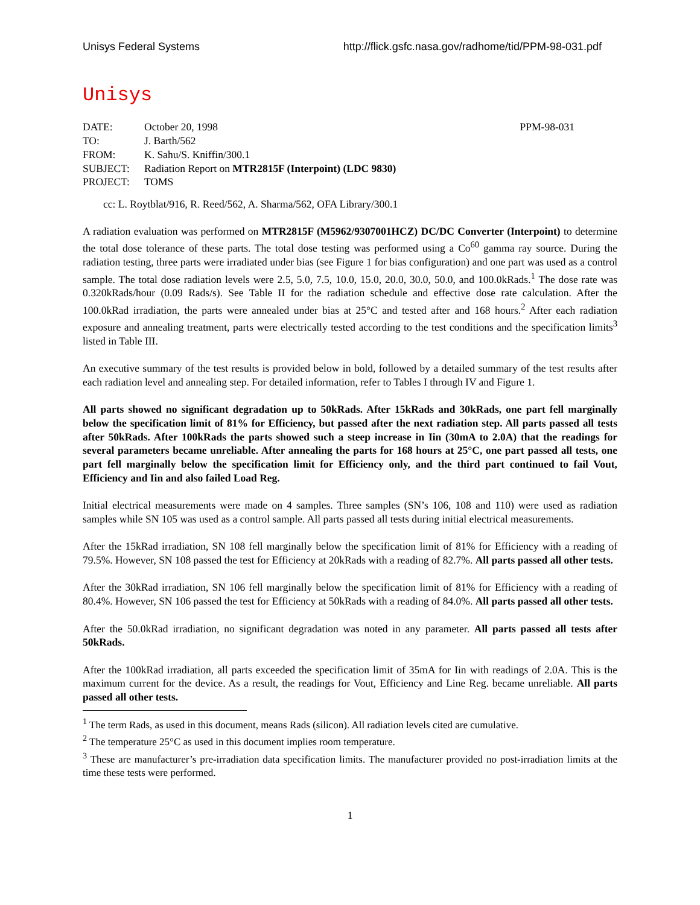Unisys Federal Systems http://flick.gsfc.nasa.gov/radhome/tid/PPM-98-031.pdf
Unisys
| DATE: | October 20, 1998 | PPM-98-031 |
| TO: | J. Barth/562 | |
| FROM: | K. Sahu/S. Kniffin/300.1 | |
| SUBJECT: | Radiation Report on MTR2815F (Interpoint) (LDC 9830) | |
| PROJECT: | TOMS | |
cc: L. Roytblat/916, R. Reed/562, A. Sharma/562, OFA Library/300.1
A radiation evaluation was performed on MTR2815F (M5962/9307001HCZ) DC/DC Converter (Interpoint) to determine the total dose tolerance of these parts. The total dose testing was performed using a Co<sup>60</sup> gamma ray source. During the radiation testing, three parts were irradiated under bias (see Figure 1 for bias configuration) and one part was used as a control sample. The total dose radiation levels were 2.5, 5.0, 7.5, 10.0, 15.0, 20.0, 30.0, 50.0, and 100.0kRads.<sup>1</sup> The dose rate was 0.320kRads/hour (0.09 Rads/s). See Table II for the radiation schedule and effective dose rate calculation. After the 100.0kRad irradiation, the parts were annealed under bias at 25°C and tested after and 168 hours.<sup>2</sup> After each radiation exposure and annealing treatment, parts were electrically tested according to the test conditions and the specification limits<sup>3</sup> listed in Table III.
An executive summary of the test results is provided below in bold, followed by a detailed summary of the test results after each radiation level and annealing step. For detailed information, refer to Tables I through IV and Figure 1.
All parts showed no significant degradation up to 50kRads. After 15kRads and 30kRads, one part fell marginally below the specification limit of 81% for Efficiency, but passed after the next radiation step. All parts passed all tests after 50kRads. After 100kRads the parts showed such a steep increase in Iin (30mA to 2.0A) that the readings for several parameters became unreliable. After annealing the parts for 168 hours at 25°C, one part passed all tests, one part fell marginally below the specification limit for Efficiency only, and the third part continued to fail Vout, Efficiency and Iin and also failed Load Reg.
Initial electrical measurements were made on 4 samples. Three samples (SN’s 106, 108 and 110) were used as radiation samples while SN 105 was used as a control sample. All parts passed all tests during initial electrical measurements.
After the 15kRad irradiation, SN 108 fell marginally below the specification limit of 81% for Efficiency with a reading of 79.5%. However, SN 108 passed the test for Efficiency at 20kRads with a reading of 82.7%. All parts passed all other tests.
After the 30kRad irradiation, SN 106 fell marginally below the specification limit of 81% for Efficiency with a reading of 80.4%. However, SN 106 passed the test for Efficiency at 50kRads with a reading of 84.0%. All parts passed all other tests.
After the 50.0kRad irradiation, no significant degradation was noted in any parameter. All parts passed all tests after 50kRads.
After the 100kRad irradiation, all parts exceeded the specification limit of 35mA for Iin with readings of 2.0A. This is the maximum current for the device. As a result, the readings for Vout, Efficiency and Line Reg. became unreliable. All parts passed all other tests.
<sup>1</sup> The term Rads, as used in this document, means Rads (silicon). All radiation levels cited are cumulative.
<sup>2</sup> The temperature 25°C as used in this document implies room temperature.
<sup>3</sup> These are manufacturer’s pre-irradiation data specification limits. The manufacturer provided no post-irradiation limits at the time these tests were performed.
1